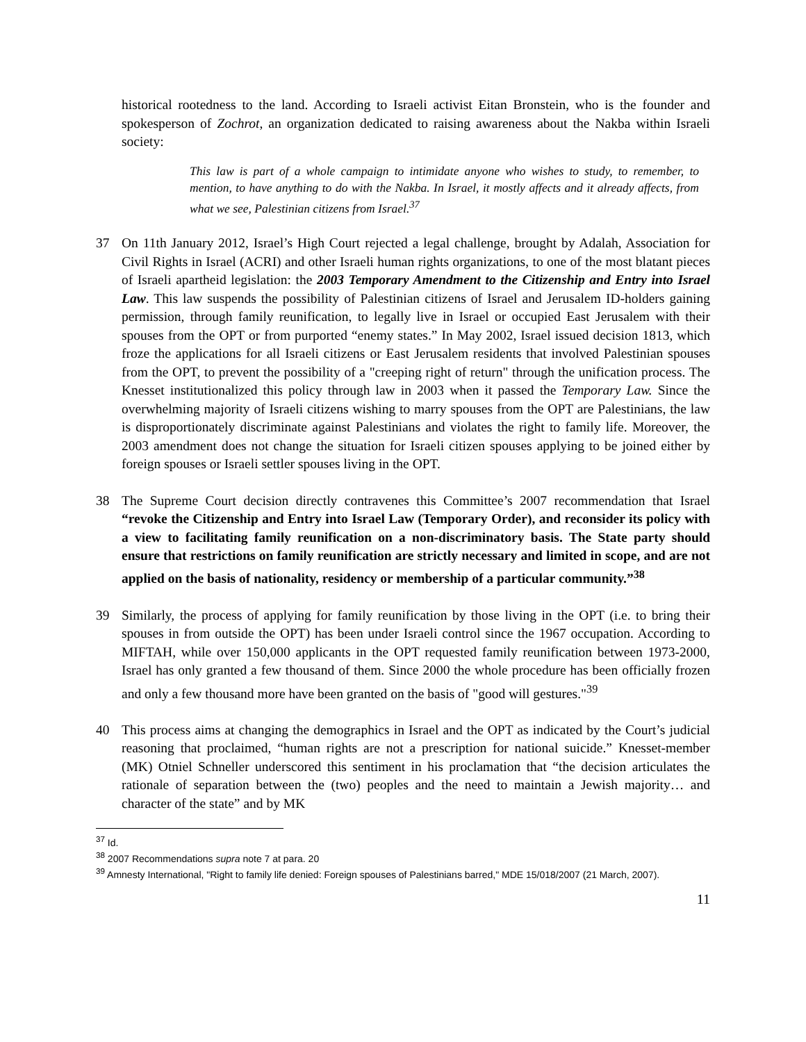historical rootedness to the land. According to Israeli activist Eitan Bronstein, who is the founder and spokesperson of Zochrot, an organization dedicated to raising awareness about the Nakba within Israeli society:
This law is part of a whole campaign to intimidate anyone who wishes to study, to remember, to mention, to have anything to do with the Nakba. In Israel, it mostly affects and it already affects, from what we see, Palestinian citizens from Israel.<sup>37</sup>
37 On 11th January 2012, Israel’s High Court rejected a legal challenge, brought by Adalah, Association for Civil Rights in Israel (ACRI) and other Israeli human rights organizations, to one of the most blatant pieces of Israeli apartheid legislation: the 2003 Temporary Amendment to the Citizenship and Entry into Israel Law. This law suspends the possibility of Palestinian citizens of Israel and Jerusalem ID-holders gaining permission, through family reunification, to legally live in Israel or occupied East Jerusalem with their spouses from the OPT or from purported “enemy states.” In May 2002, Israel issued decision 1813, which froze the applications for all Israeli citizens or East Jerusalem residents that involved Palestinian spouses from the OPT, to prevent the possibility of a "creeping right of return" through the unification process. The Knesset institutionalized this policy through law in 2003 when it passed the Temporary Law. Since the overwhelming majority of Israeli citizens wishing to marry spouses from the OPT are Palestinians, the law is disproportionately discriminate against Palestinians and violates the right to family life. Moreover, the 2003 amendment does not change the situation for Israeli citizen spouses applying to be joined either by foreign spouses or Israeli settler spouses living in the OPT.
38 The Supreme Court decision directly contravenes this Committee’s 2007 recommendation that Israel “revoke the Citizenship and Entry into Israel Law (Temporary Order), and reconsider its policy with a view to facilitating family reunification on a non-discriminatory basis. The State party should ensure that restrictions on family reunification are strictly necessary and limited in scope, and are not applied on the basis of nationality, residency or membership of a particular community.”<sup>38</sup>
39 Similarly, the process of applying for family reunification by those living in the OPT (i.e. to bring their spouses in from outside the OPT) has been under Israeli control since the 1967 occupation. According to MIFTAH, while over 150,000 applicants in the OPT requested family reunification between 1973-2000, Israel has only granted a few thousand of them. Since 2000 the whole procedure has been officially frozen and only a few thousand more have been granted on the basis of "good will gestures."<sup>39</sup>
40 This process aims at changing the demographics in Israel and the OPT as indicated by the Court’s judicial reasoning that proclaimed, “human rights are not a prescription for national suicide.” Knesset-member (MK) Otniel Schneller underscored this sentiment in his proclamation that “the decision articulates the rationale of separation between the (two) peoples and the need to maintain a Jewish majority… and character of the state” and by MK
<sup>37</sup> Id.
<sup>38</sup> 2007 Recommendations supra note 7 at para. 20
<sup>39</sup> Amnesty International, "Right to family life denied: Foreign spouses of Palestinians barred," MDE 15/018/2007 (21 March, 2007).
11